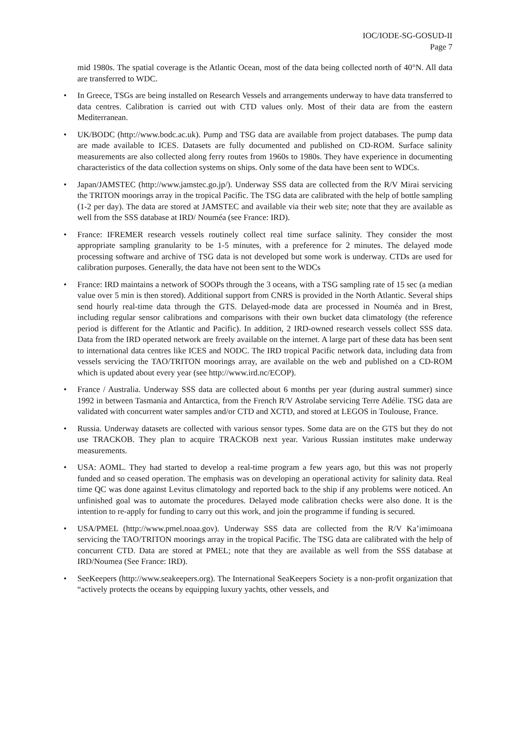IOC/IODE-SG-GOSUD-II
Page 7
mid 1980s. The spatial coverage is the Atlantic Ocean, most of the data being collected north of 40°N. All data are transferred to WDC.
• In Greece, TSGs are being installed on Research Vessels and arrangements underway to have data transferred to data centres. Calibration is carried out with CTD values only. Most of their data are from the eastern Mediterranean.
• UK/BODC (http://www.bodc.ac.uk). Pump and TSG data are available from project databases. The pump data are made available to ICES. Datasets are fully documented and published on CD-ROM. Surface salinity measurements are also collected along ferry routes from 1960s to 1980s. They have experience in documenting characteristics of the data collection systems on ships. Only some of the data have been sent to WDCs.
• Japan/JAMSTEC (http://www.jamstec.go.jp/). Underway SSS data are collected from the R/V Mirai servicing the TRITON moorings array in the tropical Pacific. The TSG data are calibrated with the help of bottle sampling (1-2 per day). The data are stored at JAMSTEC and available via their web site; note that they are available as well from the SSS database at IRD/ Nouméa (see France: IRD).
• France: IFREMER research vessels routinely collect real time surface salinity. They consider the most appropriate sampling granularity to be 1-5 minutes, with a preference for 2 minutes. The delayed mode processing software and archive of TSG data is not developed but some work is underway. CTDs are used for calibration purposes. Generally, the data have not been sent to the WDCs
• France: IRD maintains a network of SOOPs through the 3 oceans, with a TSG sampling rate of 15 sec (a median value over 5 min is then stored). Additional support from CNRS is provided in the North Atlantic. Several ships send hourly real-time data through the GTS. Delayed-mode data are processed in Nouméa and in Brest, including regular sensor calibrations and comparisons with their own bucket data climatology (the reference period is different for the Atlantic and Pacific). In addition, 2 IRD-owned research vessels collect SSS data. Data from the IRD operated network are freely available on the internet. A large part of these data has been sent to international data centres like ICES and NODC. The IRD tropical Pacific network data, including data from vessels servicing the TAO/TRITON moorings array, are available on the web and published on a CD-ROM which is updated about every year (see http://www.ird.nc/ECOP).
• France / Australia. Underway SSS data are collected about 6 months per year (during austral summer) since 1992 in between Tasmania and Antarctica, from the French R/V Astrolabe servicing Terre Adélie. TSG data are validated with concurrent water samples and/or CTD and XCTD, and stored at LEGOS in Toulouse, France.
• Russia. Underway datasets are collected with various sensor types. Some data are on the GTS but they do not use TRACKOB. They plan to acquire TRACKOB next year. Various Russian institutes make underway measurements.
• USA: AOML. They had started to develop a real-time program a few years ago, but this was not properly funded and so ceased operation. The emphasis was on developing an operational activity for salinity data. Real time QC was done against Levitus climatology and reported back to the ship if any problems were noticed. An unfinished goal was to automate the procedures. Delayed mode calibration checks were also done. It is the intention to re-apply for funding to carry out this work, and join the programme if funding is secured.
• USA/PMEL (http://www.pmel.noaa.gov). Underway SSS data are collected from the R/V Ka’imimoana servicing the TAO/TRITON moorings array in the tropical Pacific. The TSG data are calibrated with the help of concurrent CTD. Data are stored at PMEL; note that they are available as well from the SSS database at IRD/Noumea (See France: IRD).
• SeeKeepers (http://www.seakeepers.org). The International SeaKeepers Society is a non-profit organization that “actively protects the oceans by equipping luxury yachts, other vessels, and